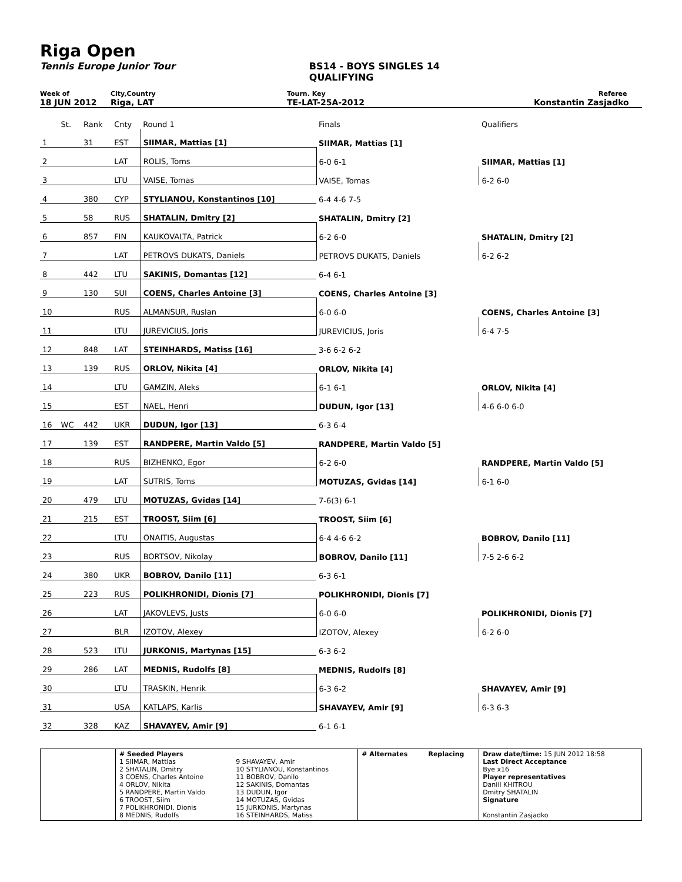Riga Open
Tennis Europe Junior Tour BS14 - BOYS SINGLES 14
QUALIFYING
Week of City,Country Tourn. Key Referee
18 JUN 2012 Riga, LAT TE-LAT-25A-2012 Konstantin Zasjadko
| | St. | Rank | Cnty | Round 1 | Finals | Qualifiers |
| 1 | | 31 | EST | SIIMAR, Mattias [1] | SIIMAR, Mattias [1] | |
| 2 | | | LAT | ROLIS, Toms | 6-0 6-1 | SIIMAR, Mattias [1] |
| 3 | | | LTU | VAISE, Tomas | VAISE, Tomas | 6-2 6-0 |
| 4 | | 380 | CYP | STYLIANOU, Konstantinos [10] | 6-4 4-6 7-5 | |
| 5 | | 58 | RUS | SHATALIN, Dmitry [2] | SHATALIN, Dmitry [2] | |
| 6 | | 857 | FIN | KAUKOVALTA, Patrick | 6-2 6-0 | SHATALIN, Dmitry [2] |
| 7 | | | LAT | PETROVS DUKATS, Daniels | PETROVS DUKATS, Daniels | 6-2 6-2 |
| 8 | | 442 | LTU | SAKINIS, Domantas [12] | 6-4 6-1 | |
| 9 | | 130 | SUI | COENS, Charles Antoine [3] | COENS, Charles Antoine [3] | |
| 10 | | | RUS | ALMANSUR, Ruslan | 6-0 6-0 | COENS, Charles Antoine [3] |
| 11 | | | LTU | JUREVICIUS, Joris | JUREVICIUS, Joris | 6-4 7-5 |
| 12 | | 848 | LAT | STEINHARDS, Matiss [16] | 3-6 6-2 6-2 | |
| 13 | | 139 | RUS | ORLOV, Nikita [4] | ORLOV, Nikita [4] | |
| 14 | | | LTU | GAMZIN, Aleks | 6-1 6-1 | ORLOV, Nikita [4] |
| 15 | | | EST | NAEL, Henri | DUDUN, Igor [13] | 4-6 6-0 6-0 |
| 16 | WC | 442 | UKR | DUDUN, Igor [13] | 6-3 6-4 | |
| 17 | | 139 | EST | RANDPERE, Martin Valdo [5] | RANDPERE, Martin Valdo [5] | |
| 18 | | | RUS | BIZHENKO, Egor | 6-2 6-0 | RANDPERE, Martin Valdo [5] |
| 19 | | | LAT | SUTRIS, Toms | MOTUZAS, Gvidas [14] | 6-1 6-0 |
| 20 | | 479 | LTU | MOTUZAS, Gvidas [14] | 7-6(3) 6-1 | |
| 21 | | 215 | EST | TROOST, Siim [6] | TROOST, Siim [6] | |
| 22 | | | LTU | ONAITIS, Augustas | 6-4 4-6 6-2 | BOBROV, Danilo [11] |
| 23 | | | RUS | BORTSOV, Nikolay | BOBROV, Danilo [11] | 7-5 2-6 6-2 |
| 24 | | 380 | UKR | BOBROV, Danilo [11] | 6-3 6-1 | |
| 25 | | 223 | RUS | POLIKHRONIDI, Dionis [7] | POLIKHRONIDI, Dionis [7] | |
| 26 | | | LAT | JAKOVLEVS, Justs | 6-0 6-0 | POLIKHRONIDI, Dionis [7] |
| 27 | | | BLR | IZOTOV, Alexey | IZOTOV, Alexey | 6-2 6-0 |
| 28 | | 523 | LTU | JURKONIS, Martynas [15] | 6-3 6-2 | |
| 29 | | 286 | LAT | MEDNIS, Rudolfs [8] | MEDNIS, Rudolfs [8] | |
| 30 | | | LTU | TRASKIN, Henrik | 6-3 6-2 | SHAVAYEV, Amir [9] |
| 31 | | | USA | KATLAPS, Karlis | SHAVAYEV, Amir [9] | 6-3 6-3 |
| 32 | | 328 | KAZ | SHAVAYEV, Amir [9] | 6-1 6-1 | |
| | # Seeded Players 1 SIIMAR, Mattias 2 SHATALIN, Dmitry 3 COENS, Charles Antoine 4 ORLOV, Nikita 5 RANDPERE, Martin Valdo 6 TROOST, Siim 7 POLIKHRONIDI, Dionis 8 MEDNIS, Rudolfs | 9 SHAVAYEV, Amir 10 STYLIANOU, Konstantinos 11 BOBROV, Danilo 12 SAKINIS, Domantas 13 DUDUN, Igor 14 MOTUZAS, Gvidas 15 JURKONIS, Martynas 16 STEINHARDS, Matiss | # Alternates | Replacing | Draw date/time: 15 JUN 2012 18:58 Last Direct Acceptance Bye x16 Player representatives Daniil KHITROU Dmitry SHATALIN Signature Konstantin Zasjadko |